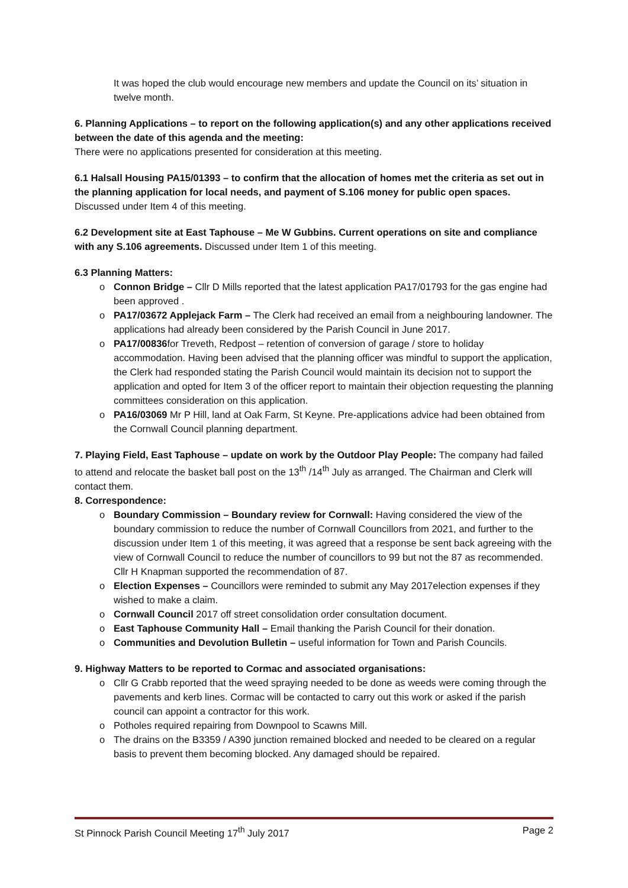It was hoped the club would encourage new members and update the Council on its’ situation in twelve month.
6. Planning Applications – to report on the following application(s) and any other applications received between the date of this agenda and the meeting:
There were no applications presented for consideration at this meeting.
6.1 Halsall Housing PA15/01393 – to confirm that the allocation of homes met the criteria as set out in the planning application for local needs, and payment of S.106 money for public open spaces. Discussed under Item 4 of this meeting.
6.2 Development site at East Taphouse – Me W Gubbins. Current operations on site and compliance with any S.106 agreements. Discussed under Item 1 of this meeting.
6.3 Planning Matters:
o Connon Bridge – Cllr D Mills reported that the latest application PA17/01793 for the gas engine had been approved .
o PA17/03672 Applejack Farm – The Clerk had received an email from a neighbouring landowner. The applications had already been considered by the Parish Council in June 2017.
o PA17/00836for Treveth, Redpost – retention of conversion of garage / store to holiday accommodation. Having been advised that the planning officer was mindful to support the application, the Clerk had responded stating the Parish Council would maintain its decision not to support the application and opted for Item 3 of the officer report to maintain their objection requesting the planning committees consideration on this application.
o PA16/03069 Mr P Hill, land at Oak Farm, St Keyne. Pre-applications advice had been obtained from the Cornwall Council planning department.
7. Playing Field, East Taphouse – update on work by the Outdoor Play People: The company had failed to attend and relocate the basket ball post on the 13<sup>th</sup> /14<sup>th</sup> July as arranged. The Chairman and Clerk will contact them.
8. Correspondence:
o Boundary Commission – Boundary review for Cornwall: Having considered the view of the boundary commission to reduce the number of Cornwall Councillors from 2021, and further to the discussion under Item 1 of this meeting, it was agreed that a response be sent back agreeing with the view of Cornwall Council to reduce the number of councillors to 99 but not the 87 as recommended. Cllr H Knapman supported the recommendation of 87.
o Election Expenses – Councillors were reminded to submit any May 2017election expenses if they wished to make a claim.
o Cornwall Council 2017 off street consolidation order consultation document.
o East Taphouse Community Hall – Email thanking the Parish Council for their donation.
o Communities and Devolution Bulletin – useful information for Town and Parish Councils.
9. Highway Matters to be reported to Cormac and associated organisations:
o Cllr G Crabb reported that the weed spraying needed to be done as weeds were coming through the pavements and kerb lines. Cormac will be contacted to carry out this work or asked if the parish council can appoint a contractor for this work.
o Potholes required repairing from Downpool to Scawns Mill.
o The drains on the B3359 / A390 junction remained blocked and needed to be cleared on a regular basis to prevent them becoming blocked. Any damaged should be repaired.
St Pinnock Parish Council Meeting 17<sup>th</sup> July 2017 Page 2